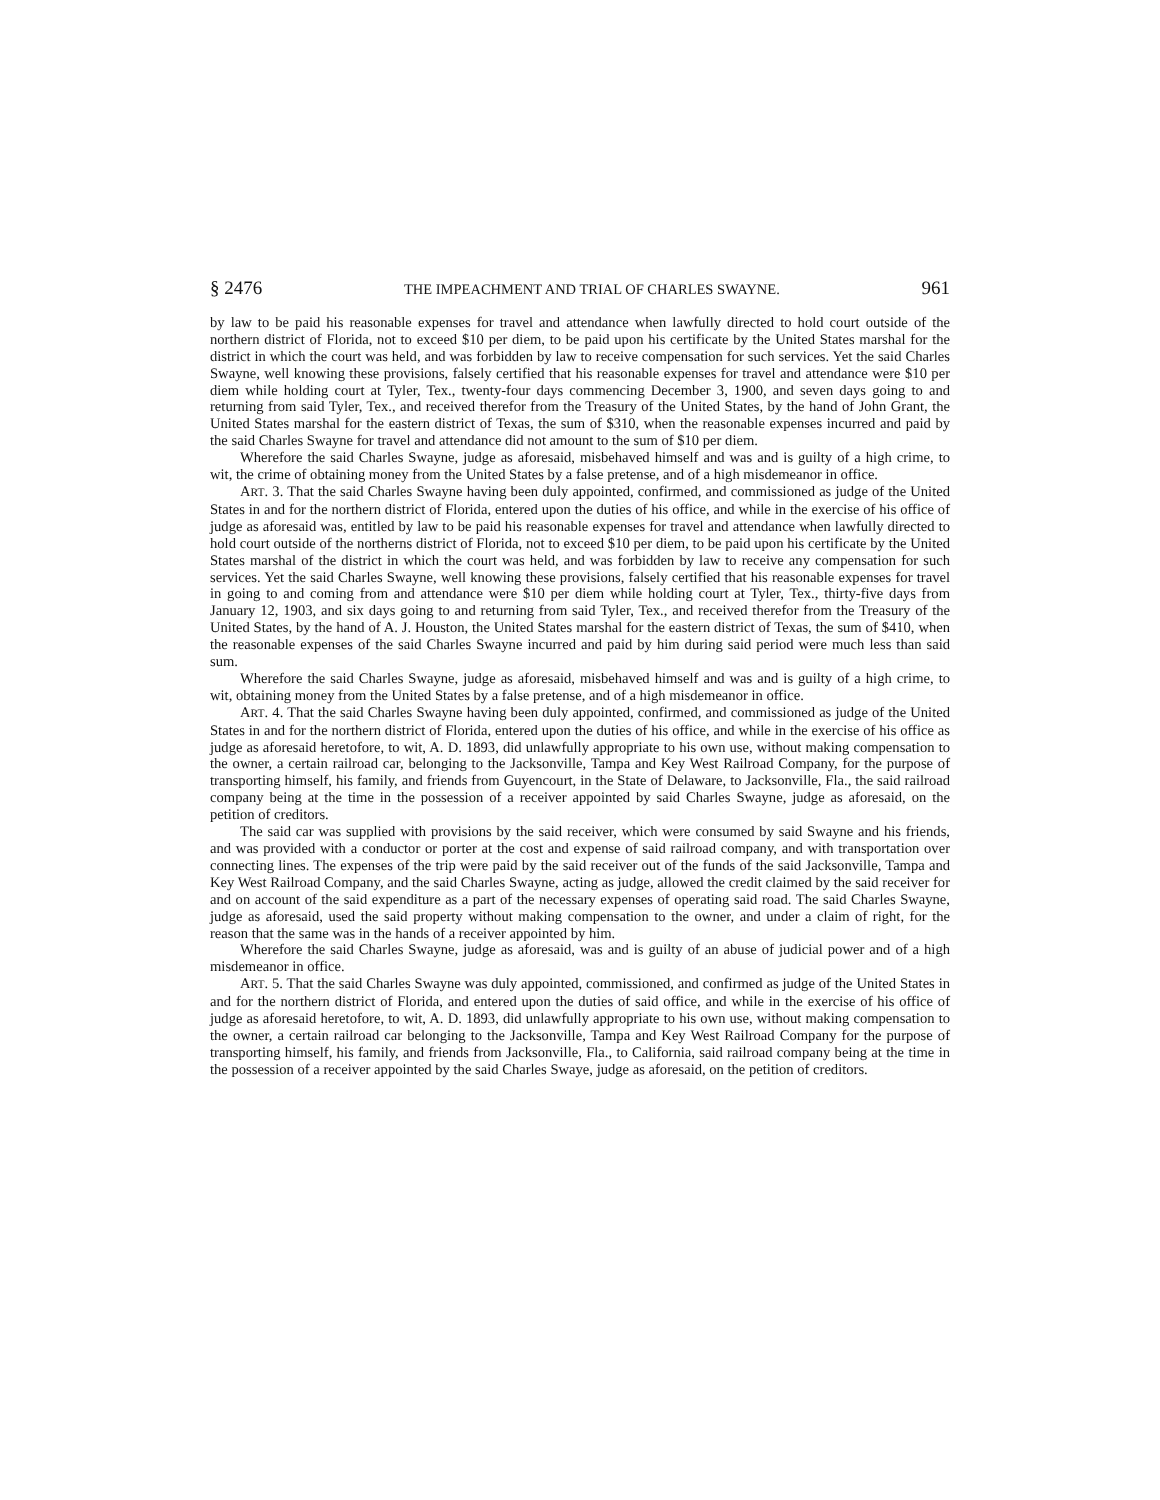§ 2476 THE IMPEACHMENT AND TRIAL OF CHARLES SWAYNE. 961
by law to be paid his reasonable expenses for travel and attendance when lawfully directed to hold court outside of the northern district of Florida, not to exceed $10 per diem, to be paid upon his certificate by the United States marshal for the district in which the court was held, and was forbidden by law to receive compensation for such services. Yet the said Charles Swayne, well knowing these provisions, falsely certified that his reasonable expenses for travel and attendance were $10 per diem while holding court at Tyler, Tex., twenty-four days commencing December 3, 1900, and seven days going to and returning from said Tyler, Tex., and received therefor from the Treasury of the United States, by the hand of John Grant, the United States marshal for the eastern district of Texas, the sum of $310, when the reasonable expenses incurred and paid by the said Charles Swayne for travel and attendance did not amount to the sum of $10 per diem.
Wherefore the said Charles Swayne, judge as aforesaid, misbehaved himself and was and is guilty of a high crime, to wit, the crime of obtaining money from the United States by a false pretense, and of a high misdemeanor in office.
ART. 3. That the said Charles Swayne having been duly appointed, confirmed, and commissioned as judge of the United States in and for the northern district of Florida, entered upon the duties of his office, and while in the exercise of his office of judge as aforesaid was, entitled by law to be paid his reasonable expenses for travel and attendance when lawfully directed to hold court outside of the northerns district of Florida, not to exceed $10 per diem, to be paid upon his certificate by the United States marshal of the district in which the court was held, and was forbidden by law to receive any compensation for such services. Yet the said Charles Swayne, well knowing these provisions, falsely certified that his reasonable expenses for travel in going to and coming from and attendance were $10 per diem while holding court at Tyler, Tex., thirty-five days from January 12, 1903, and six days going to and returning from said Tyler, Tex., and received therefor from the Treasury of the United States, by the hand of A. J. Houston, the United States marshal for the eastern district of Texas, the sum of $410, when the reasonable expenses of the said Charles Swayne incurred and paid by him during said period were much less than said sum.
Wherefore the said Charles Swayne, judge as aforesaid, misbehaved himself and was and is guilty of a high crime, to wit, obtaining money from the United States by a false pretense, and of a high misdemeanor in office.
ART. 4. That the said Charles Swayne having been duly appointed, confirmed, and commissioned as judge of the United States in and for the northern district of Florida, entered upon the duties of his office, and while in the exercise of his office as judge as aforesaid heretofore, to wit, A. D. 1893, did unlawfully appropriate to his own use, without making compensation to the owner, a certain railroad car, belonging to the Jacksonville, Tampa and Key West Railroad Company, for the purpose of transporting himself, his family, and friends from Guyencourt, in the State of Delaware, to Jacksonville, Fla., the said railroad company being at the time in the possession of a receiver appointed by said Charles Swayne, judge as aforesaid, on the petition of creditors.
The said car was supplied with provisions by the said receiver, which were consumed by said Swayne and his friends, and was provided with a conductor or porter at the cost and expense of said railroad company, and with transportation over connecting lines. The expenses of the trip were paid by the said receiver out of the funds of the said Jacksonville, Tampa and Key West Railroad Company, and the said Charles Swayne, acting as judge, allowed the credit claimed by the said receiver for and on account of the said expenditure as a part of the necessary expenses of operating said road. The said Charles Swayne, judge as aforesaid, used the said property without making compensation to the owner, and under a claim of right, for the reason that the same was in the hands of a receiver appointed by him.
Wherefore the said Charles Swayne, judge as aforesaid, was and is guilty of an abuse of judicial power and of a high misdemeanor in office.
ART. 5. That the said Charles Swayne was duly appointed, commissioned, and confirmed as judge of the United States in and for the northern district of Florida, and entered upon the duties of said office, and while in the exercise of his office of judge as aforesaid heretofore, to wit, A. D. 1893, did unlawfully appropriate to his own use, without making compensation to the owner, a certain railroad car belonging to the Jacksonville, Tampa and Key West Railroad Company for the purpose of transporting himself, his family, and friends from Jacksonville, Fla., to California, said railroad company being at the time in the possession of a receiver appointed by the said Charles Swaye, judge as aforesaid, on the petition of creditors.